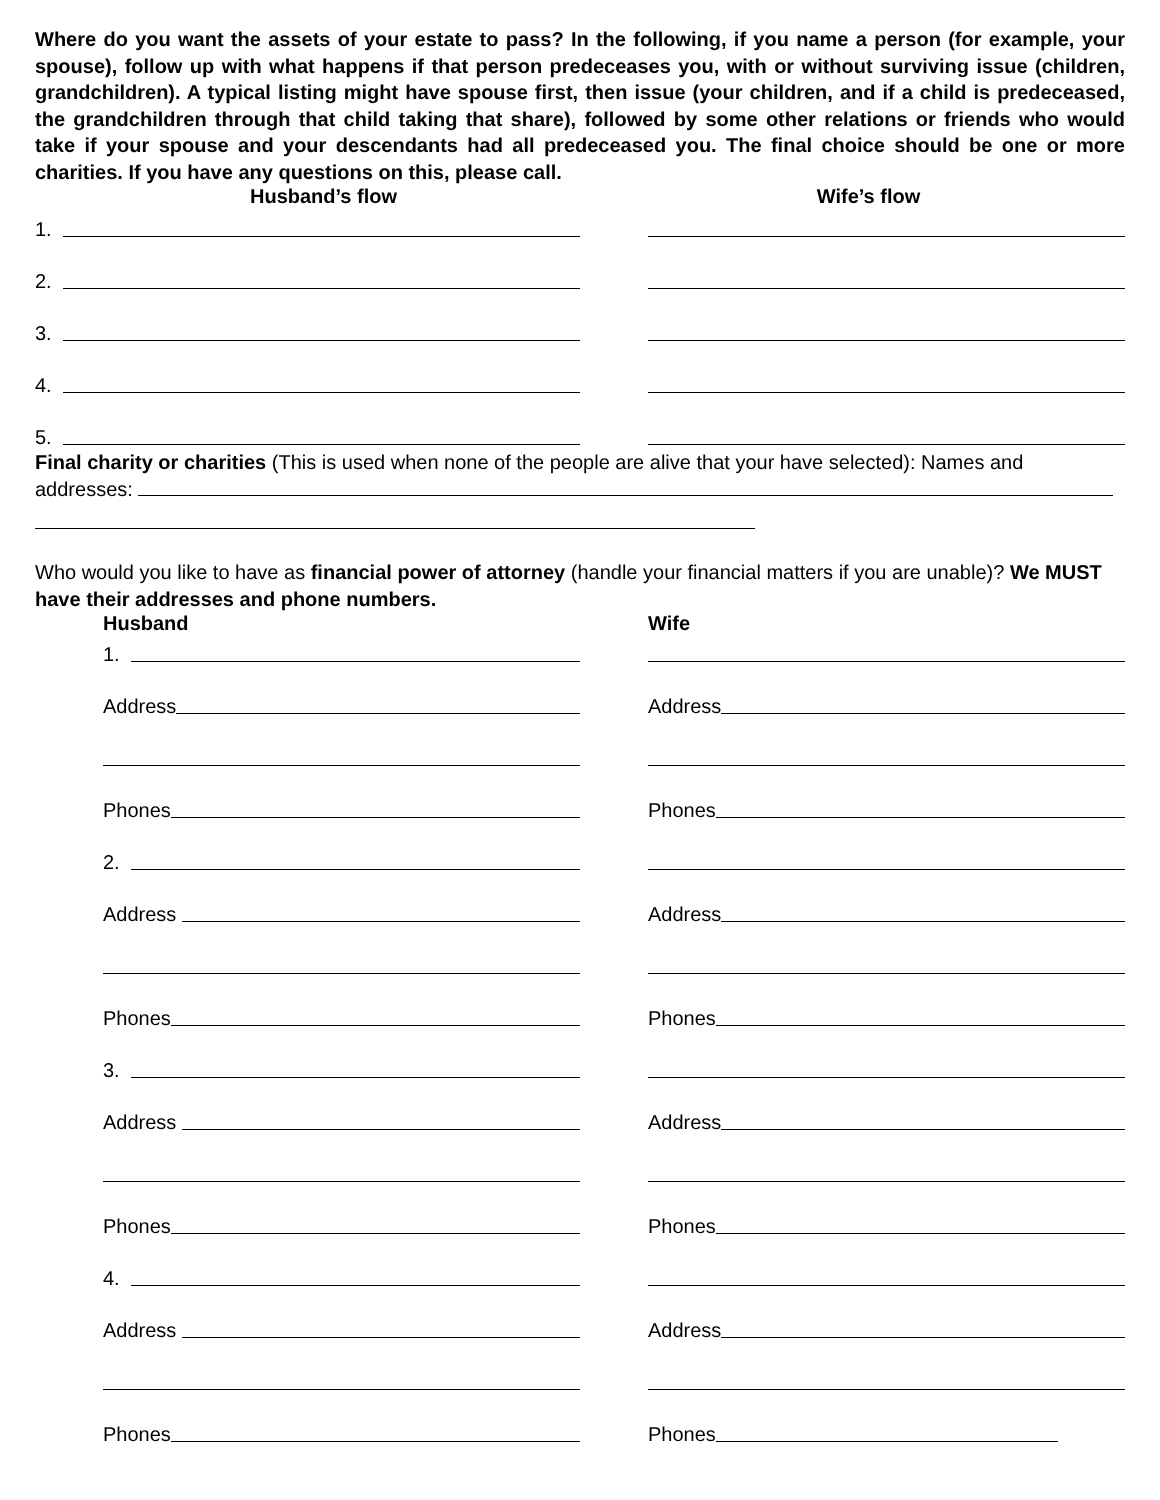Where do you want the assets of your estate to pass? In the following, if you name a person (for example, your spouse), follow up with what happens if that person predeceases you, with or without surviving issue (children, grandchildren). A typical listing might have spouse first, then issue (your children, and if a child is predeceased, the grandchildren through that child taking that share), followed by some other relations or friends who would take if your spouse and your descendants had all predeceased you. The final choice should be one or more charities. If you have any questions on this, please call.
Husband’s flow Wife’s flow
1.
2.
3.
4.
5.
Final charity or charities (This is used when none of the people are alive that your have selected): Names and addresses:
Who would you like to have as financial power of attorney (handle your financial matters if you are unable)? We MUST have their addresses and phone numbers.
Husband Wife
1.
Address
Address
Phones
Phones
2.
Address
Address
Phones
Phones
3.
Address
Address
Phones
Phones
4.
Address
Address
Phones
Phones